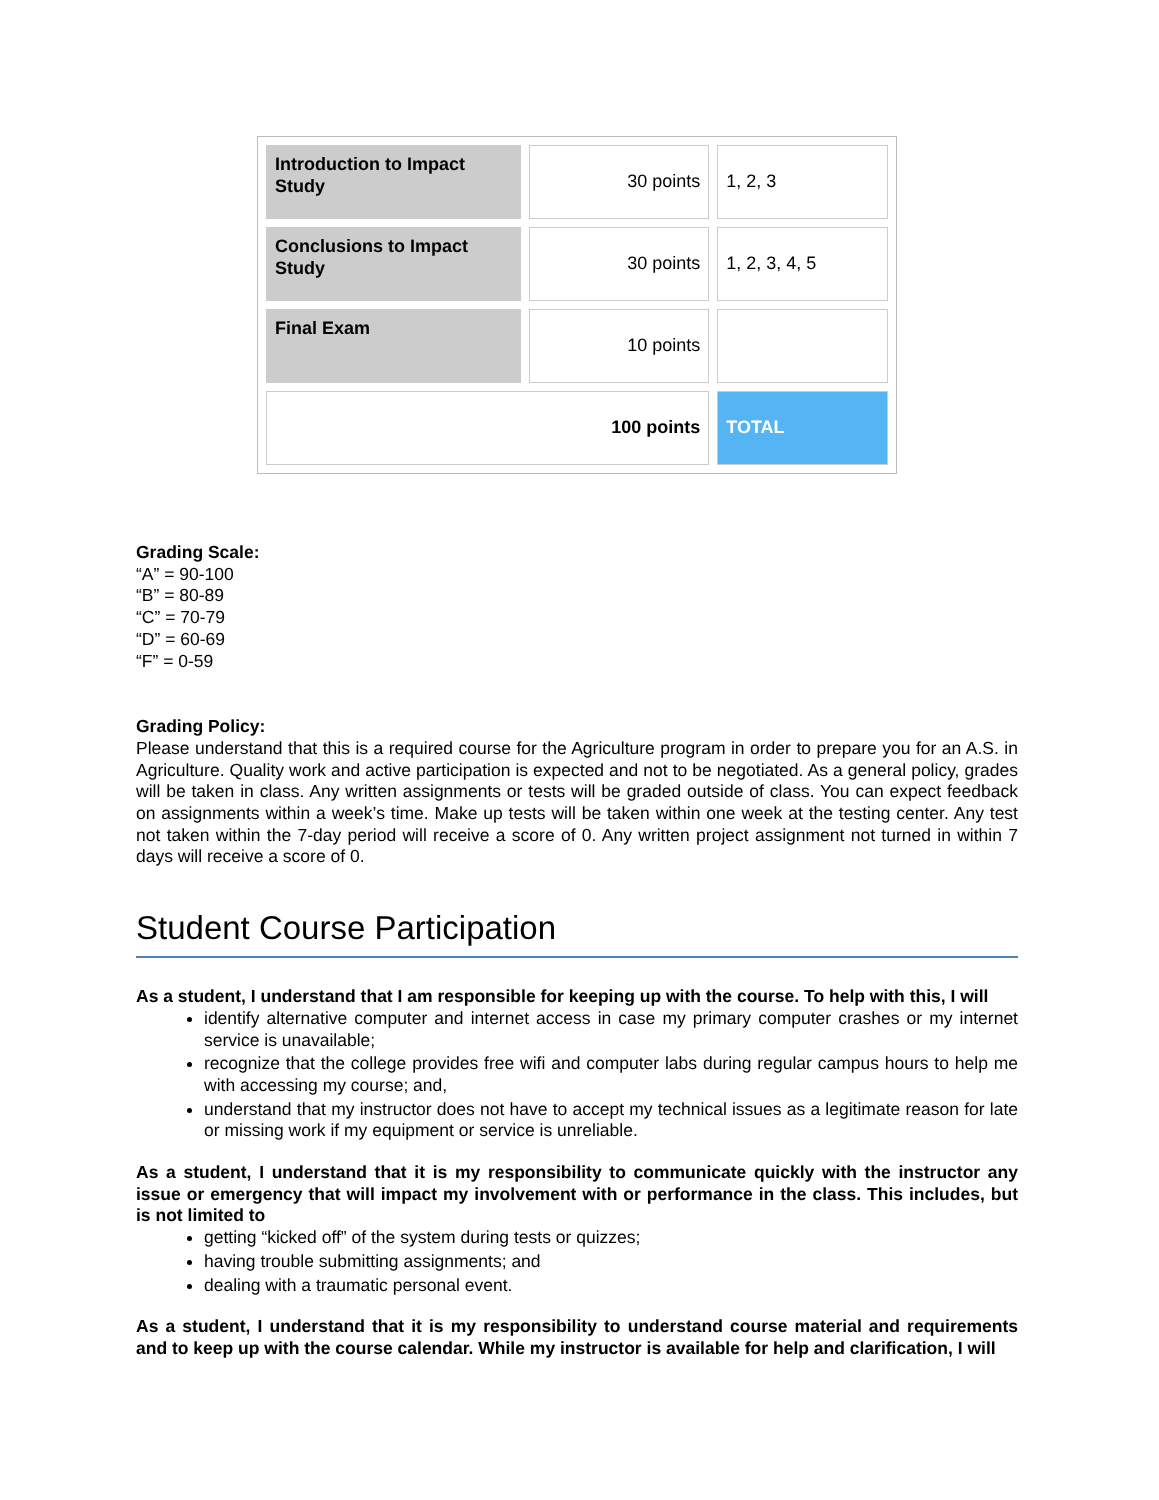| Introduction to Impact Study | 30 points | 1, 2, 3 |
| Conclusions to Impact Study | 30 points | 1, 2, 3, 4, 5 |
| Final Exam | 10 points | |
| 100 points | | TOTAL |
Grading Scale:
“A” = 90-100
“B” = 80-89
“C” = 70-79
“D” = 60-69
“F” = 0-59
Grading Policy:
Please understand that this is a required course for the Agriculture program in order to prepare you for an A.S. in Agriculture. Quality work and active participation is expected and not to be negotiated. As a general policy, grades will be taken in class. Any written assignments or tests will be graded outside of class. You can expect feedback on assignments within a week’s time. Make up tests will be taken within one week at the testing center. Any test not taken within the 7-day period will receive a score of 0. Any written project assignment not turned in within 7 days will receive a score of 0.
Student Course Participation
As a student, I understand that I am responsible for keeping up with the course. To help with this, I will
identify alternative computer and internet access in case my primary computer crashes or my internet service is unavailable;
recognize that the college provides free wifi and computer labs during regular campus hours to help me with accessing my course; and,
understand that my instructor does not have to accept my technical issues as a legitimate reason for late or missing work if my equipment or service is unreliable.
As a student, I understand that it is my responsibility to communicate quickly with the instructor any issue or emergency that will impact my involvement with or performance in the class. This includes, but is not limited to
getting “kicked off” of the system during tests or quizzes;
having trouble submitting assignments; and
dealing with a traumatic personal event.
As a student, I understand that it is my responsibility to understand course material and requirements and to keep up with the course calendar. While my instructor is available for help and clarification, I will